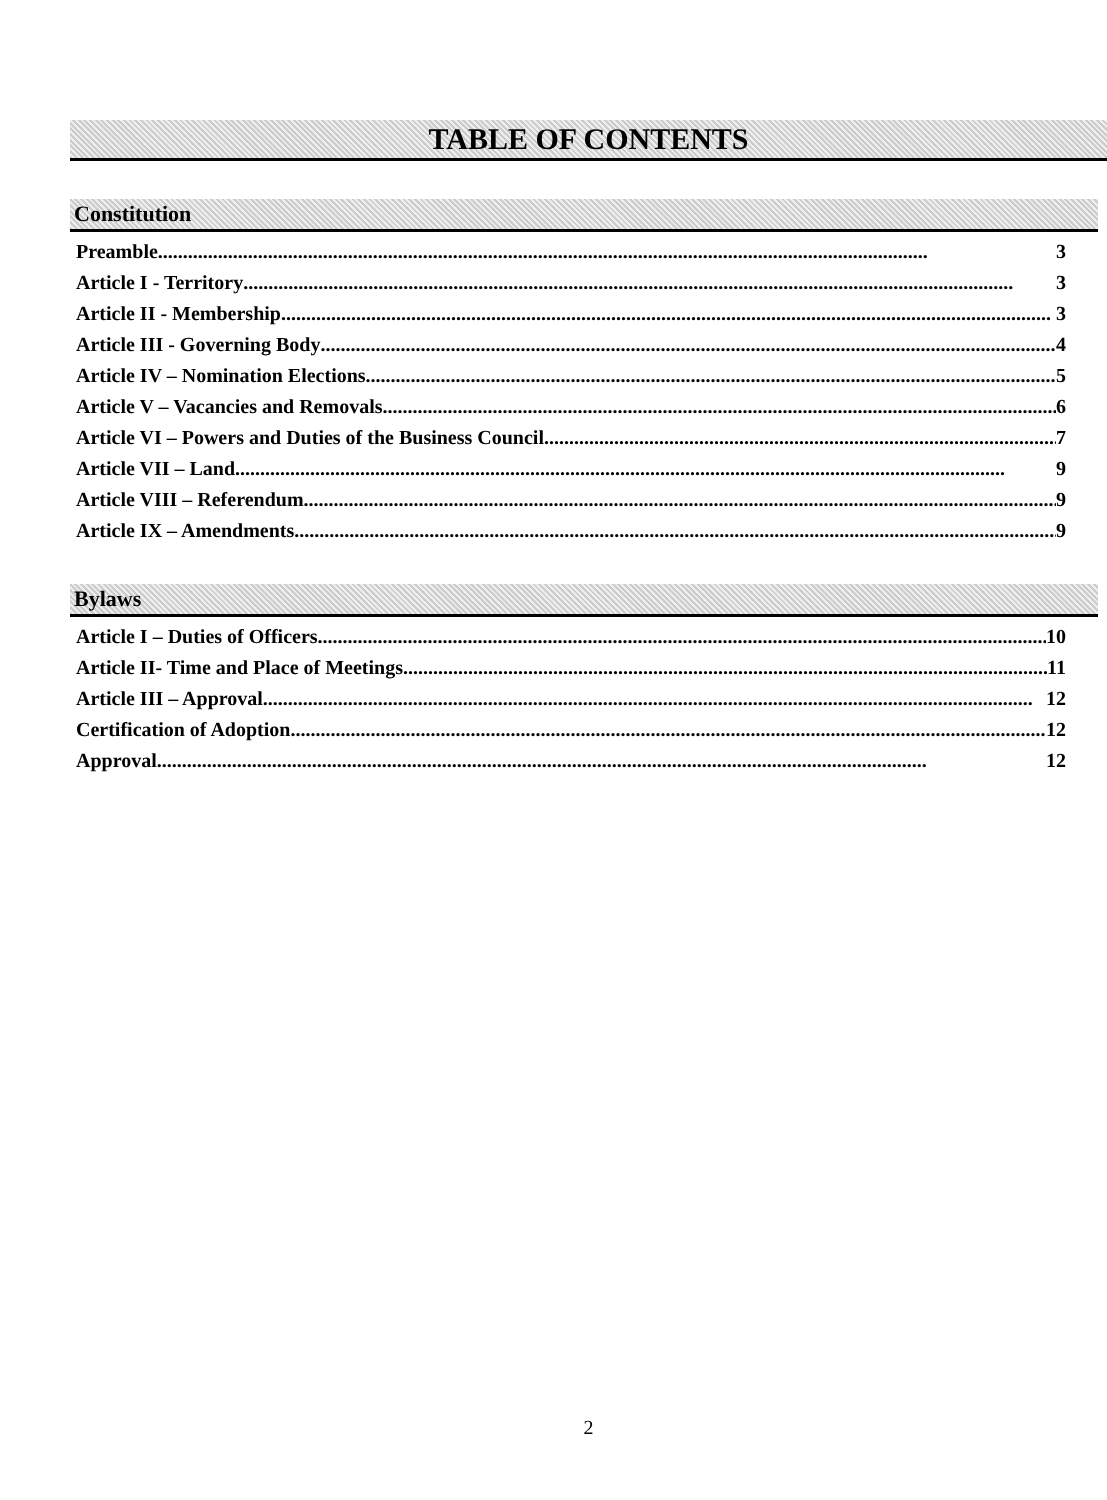TABLE OF CONTENTS
Constitution
Preamble 3
Article I - Territory 3
Article II - Membership 3
Article III - Governing Body 4
Article IV – Nomination Elections 5
Article V – Vacancies and Removals 6
Article VI – Powers and Duties of the Business Council 7
Article VII – Land 9
Article VIII – Referendum 9
Article IX – Amendments 9
Bylaws
Article I – Duties of Officers 10
Article II- Time and Place of Meetings 11
Article III – Approval 12
Certification of Adoption 12
Approval 12
2